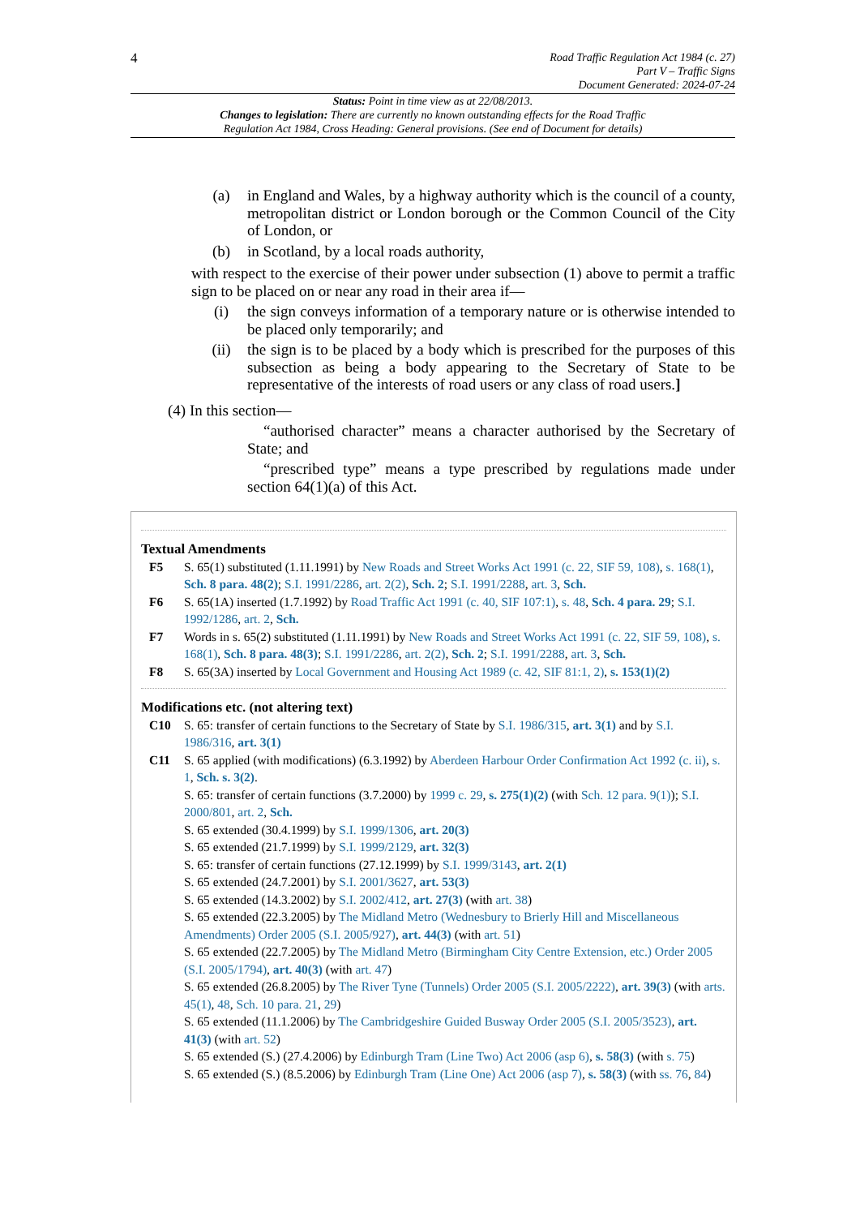4
Road Traffic Regulation Act 1984 (c. 27)
Part V – Traffic Signs
Document Generated: 2024-07-24
Status: Point in time view as at 22/08/2013.
Changes to legislation: There are currently no known outstanding effects for the Road Traffic
Regulation Act 1984, Cross Heading: General provisions. (See end of Document for details)
(a) in England and Wales, by a highway authority which is the council of a county, metropolitan district or London borough or the Common Council of the City of London, or
(b) in Scotland, by a local roads authority,
with respect to the exercise of their power under subsection (1) above to permit a traffic sign to be placed on or near any road in their area if—
(i) the sign conveys information of a temporary nature or is otherwise intended to be placed only temporarily; and
(ii) the sign is to be placed by a body which is prescribed for the purposes of this subsection as being a body appearing to the Secretary of State to be representative of the interests of road users or any class of road users.]
(4) In this section—
“authorised character” means a character authorised by the Secretary of State; and
“prescribed type” means a type prescribed by regulations made under section 64(1)(a) of this Act.
Textual Amendments
F5 S. 65(1) substituted (1.11.1991) by New Roads and Street Works Act 1991 (c. 22, SIF 59, 108), s. 168(1), Sch. 8 para. 48(2); S.I. 1991/2286, art. 2(2), Sch. 2; S.I. 1991/2288, art. 3, Sch.
F6 S. 65(1A) inserted (1.7.1992) by Road Traffic Act 1991 (c. 40, SIF 107:1), s. 48, Sch. 4 para. 29; S.I. 1992/1286, art. 2, Sch.
F7 Words in s. 65(2) substituted (1.11.1991) by New Roads and Street Works Act 1991 (c. 22, SIF 59, 108), s. 168(1), Sch. 8 para. 48(3); S.I. 1991/2286, art. 2(2), Sch. 2; S.I. 1991/2288, art. 3, Sch.
F8 S. 65(3A) inserted by Local Government and Housing Act 1989 (c. 42, SIF 81:1, 2), s. 153(1)(2)
Modifications etc. (not altering text)
C10 S. 65: transfer of certain functions to the Secretary of State by S.I. 1986/315, art. 3(1) and by S.I. 1986/316, art. 3(1)
C11 S. 65 applied (with modifications) (6.3.1992) by Aberdeen Harbour Order Confirmation Act 1992 (c. ii), s. 1, Sch. s. 3(2).
S. 65: transfer of certain functions (3.7.2000) by 1999 c. 29, s. 275(1)(2) (with Sch. 12 para. 9(1)); S.I. 2000/801, art. 2, Sch.
S. 65 extended (30.4.1999) by S.I. 1999/1306, art. 20(3)
S. 65 extended (21.7.1999) by S.I. 1999/2129, art. 32(3)
S. 65: transfer of certain functions (27.12.1999) by S.I. 1999/3143, art. 2(1)
S. 65 extended (24.7.2001) by S.I. 2001/3627, art. 53(3)
S. 65 extended (14.3.2002) by S.I. 2002/412, art. 27(3) (with art. 38)
S. 65 extended (22.3.2005) by The Midland Metro (Wednesbury to Brierly Hill and Miscellaneous Amendments) Order 2005 (S.I. 2005/927), art. 44(3) (with art. 51)
S. 65 extended (22.7.2005) by The Midland Metro (Birmingham City Centre Extension, etc.) Order 2005 (S.I. 2005/1794), art. 40(3) (with art. 47)
S. 65 extended (26.8.2005) by The River Tyne (Tunnels) Order 2005 (S.I. 2005/2222), art. 39(3) (with arts. 45(1), 48, Sch. 10 para. 21, 29)
S. 65 extended (11.1.2006) by The Cambridgeshire Guided Busway Order 2005 (S.I. 2005/3523), art. 41(3) (with art. 52)
S. 65 extended (S.) (27.4.2006) by Edinburgh Tram (Line Two) Act 2006 (asp 6), s. 58(3) (with s. 75)
S. 65 extended (S.) (8.5.2006) by Edinburgh Tram (Line One) Act 2006 (asp 7), s. 58(3) (with ss. 76, 84)